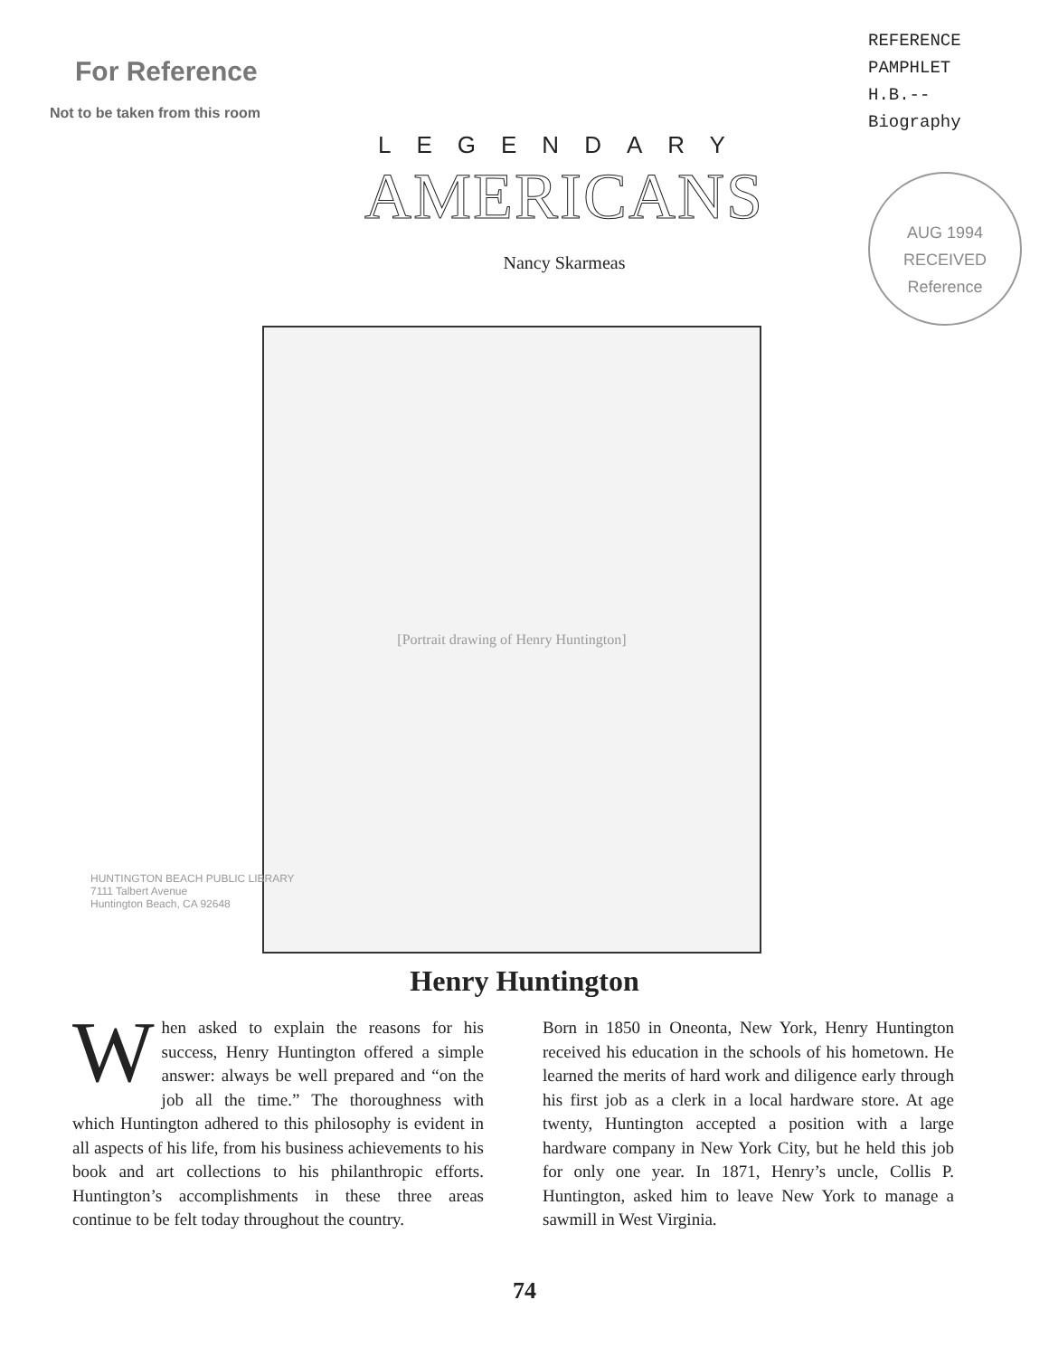For Reference
Not to be taken from this room
LEGENDARY
AMERICANS
Nancy Skarmeas
REFERENCE
PAMPHLET
H.B.--
Biography
AUG 1994
RECEIVED
Reference
[Portrait drawing of Henry Huntington]
HUNTINGTON BEACH PUBLIC LIBRARY
7111 Talbert Avenue
Huntington Beach, CA 92648
Henry Huntington
When asked to explain the reasons for his success, Henry Huntington offered a simple answer: always be well prepared and “on the job all the time.” The thoroughness with which Huntington adhered to this philosophy is evident in all aspects of his life, from his business achievements to his book and art collections to his philanthropic efforts. Huntington’s accomplishments in these three areas continue to be felt today throughout the country.
Born in 1850 in Oneonta, New York, Henry Huntington received his education in the schools of his hometown. He learned the merits of hard work and diligence early through his first job as a clerk in a local hardware store. At age twenty, Huntington accepted a position with a large hardware company in New York City, but he held this job for only one year. In 1871, Henry’s uncle, Collis P. Huntington, asked him to leave New York to manage a sawmill in West Virginia.
74